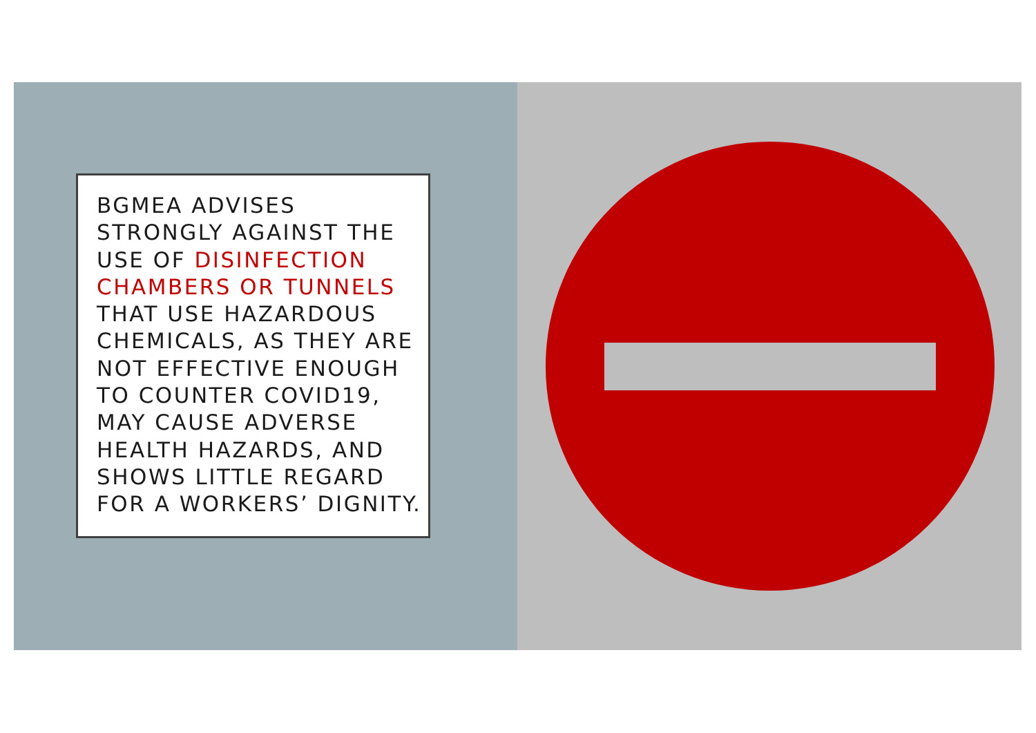BGMEA ADVISES STRONGLY AGAINST THE USE OF DISINFECTION CHAMBERS OR TUNNELS THAT USE HAZARDOUS CHEMICALS, AS THEY ARE NOT EFFECTIVE ENOUGH TO COUNTER COVID19, MAY CAUSE ADVERSE HEALTH HAZARDS, AND SHOWS LITTLE REGARD FOR A WORKERS’ DIGNITY.